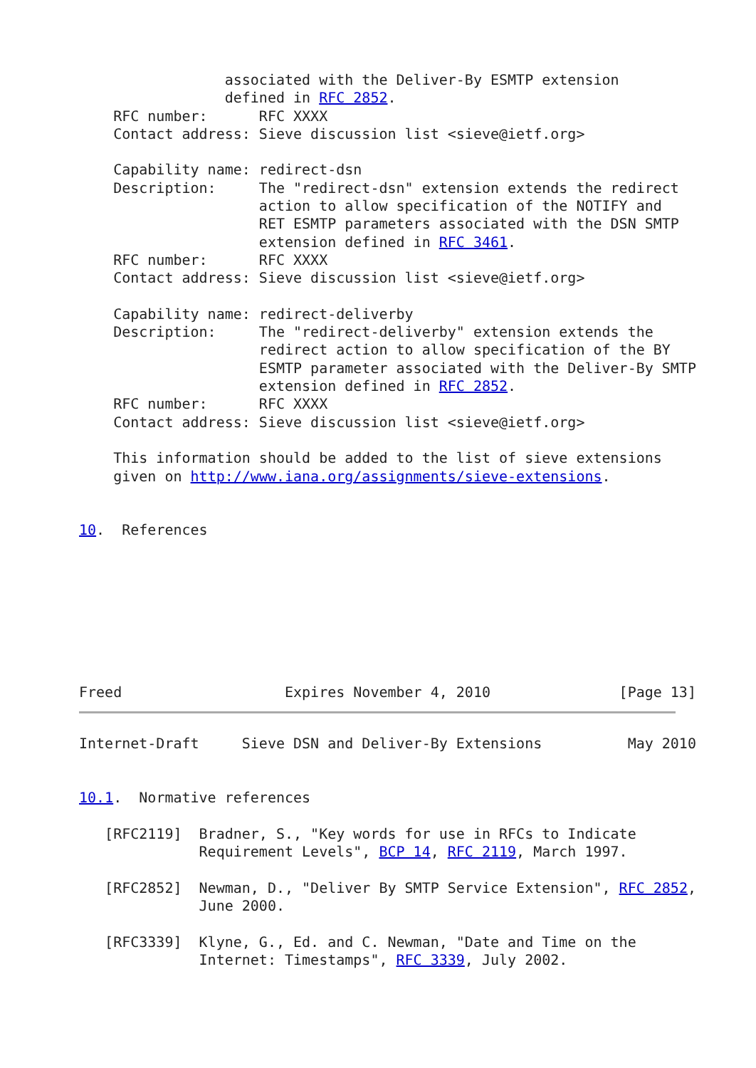associated with the Deliver-By ESMTP extension
                 defined in RFC 2852.
    RFC number:      RFC XXXX
    Contact address: Sieve discussion list <sieve@ietf.org>

    Capability name: redirect-dsn
    Description:     The "redirect-dsn" extension extends the redirect
                     action to allow specification of the NOTIFY and
                     RET ESMTP parameters associated with the DSN SMTP
                     extension defined in RFC 3461.
    RFC number:      RFC XXXX
    Contact address: Sieve discussion list <sieve@ietf.org>

    Capability name: redirect-deliverby
    Description:     The "redirect-deliverby" extension extends the
                     redirect action to allow specification of the BY
                     ESMTP parameter associated with the Deliver-By SMTP
                     extension defined in RFC 2852.
    RFC number:      RFC XXXX
    Contact address: Sieve discussion list <sieve@ietf.org>

    This information should be added to the list of sieve extensions
    given on http://www.iana.org/assignments/sieve-extensions.


10.  References








Freed                   Expires November 4, 2010               [Page 13]
Internet-Draft     Sieve DSN and Deliver-By Extensions          May 2010


10.1.  Normative references

   [RFC2119]  Bradner, S., "Key words for use in RFCs to Indicate
              Requirement Levels", BCP 14, RFC 2119, March 1997.

   [RFC2852]  Newman, D., "Deliver By SMTP Service Extension", RFC 2852,
              June 2000.

   [RFC3339]  Klyne, G., Ed. and C. Newman, "Date and Time on the
              Internet: Timestamps", RFC 3339, July 2002.